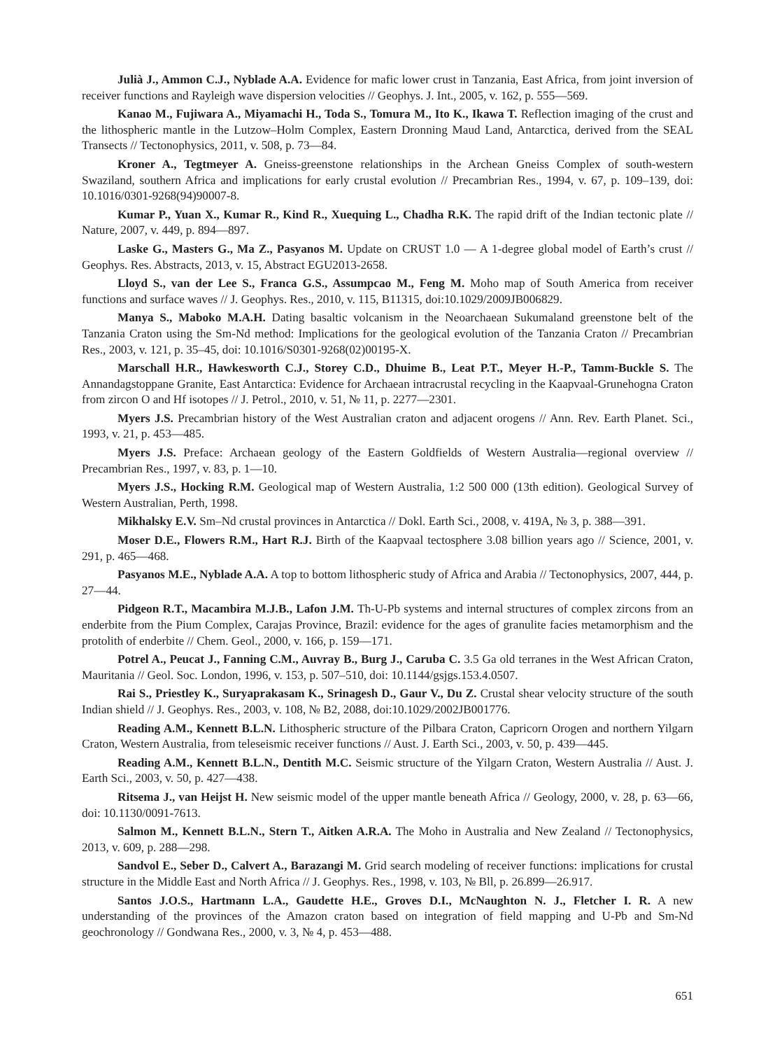Julià J., Ammon C.J., Nyblade A.A. Evidence for mafic lower crust in Tanzania, East Africa, from joint inversion of receiver functions and Rayleigh wave dispersion velocities // Geophys. J. Int., 2005, v. 162, p. 555—569.
Kanao M., Fujiwara A., Miyamachi H., Toda S., Tomura M., Ito K., Ikawa T. Reflection imaging of the crust and the lithospheric mantle in the Lutzow–Holm Complex, Eastern Dronning Maud Land, Antarctica, derived from the SEAL Transects // Tectonophysics, 2011, v. 508, p. 73—84.
Kroner A., Tegtmeyer A. Gneiss-greenstone relationships in the Archean Gneiss Complex of south-western Swaziland, southern Africa and implications for early crustal evolution // Precambrian Res., 1994, v. 67, p. 109–139, doi: 10.1016/0301-9268(94)90007-8.
Kumar P., Yuan X., Kumar R., Kind R., Xuequing L., Chadha R.K. The rapid drift of the Indian tectonic plate // Nature, 2007, v. 449, p. 894—897.
Laske G., Masters G., Ma Z., Pasyanos M. Update on CRUST 1.0 — A 1-degree global model of Earth’s crust // Geophys. Res. Abstracts, 2013, v. 15, Abstract EGU2013-2658.
Lloyd S., van der Lee S., Franca G.S., Assumpcao M., Feng M. Moho map of South America from receiver functions and surface waves // J. Geophys. Res., 2010, v. 115, B11315, doi:10.1029/2009JB006829.
Manya S., Maboko M.A.H. Dating basaltic volcanism in the Neoarchaean Sukumaland greenstone belt of the Tanzania Craton using the Sm-Nd method: Implications for the geological evolution of the Tanzania Craton // Precambrian Res., 2003, v. 121, p. 35–45, doi: 10.1016/S0301-9268(02)00195-X.
Marschall H.R., Hawkesworth C.J., Storey C.D., Dhuime B., Leat P.T., Meyer H.-P., Tamm-Buckle S. The Annandagstoppane Granite, East Antarctica: Evidence for Archaean intracrustal recycling in the Kaapvaal-Grunehogna Craton from zircon O and Hf isotopes // J. Petrol., 2010, v. 51, № 11, p. 2277—2301.
Myers J.S. Precambrian history of the West Australian craton and adjacent orogens // Ann. Rev. Earth Planet. Sci., 1993, v. 21, p. 453—485.
Myers J.S. Preface: Archaean geology of the Eastern Goldfields of Western Australia—regional overview // Precambrian Res., 1997, v. 83, p. 1—10.
Myers J.S., Hocking R.M. Geological map of Western Australia, 1:2 500 000 (13th edition). Geological Survey of Western Australian, Perth, 1998.
Mikhalsky E.V. Sm–Nd crustal provinces in Antarctica // Dokl. Earth Sci., 2008, v. 419A, № 3, p. 388—391.
Moser D.E., Flowers R.M., Hart R.J. Birth of the Kaapvaal tectosphere 3.08 billion years ago // Science, 2001, v. 291, p. 465—468.
Pasyanos M.E., Nyblade A.A. A top to bottom lithospheric study of Africa and Arabia // Tectonophysics, 2007, 444, p. 27—44.
Pidgeon R.T., Macambira M.J.B., Lafon J.M. Th-U-Pb systems and internal structures of complex zircons from an enderbite from the Pium Complex, Carajas Province, Brazil: evidence for the ages of granulite facies metamorphism and the protolith of enderbite // Chem. Geol., 2000, v. 166, p. 159—171.
Potrel A., Peucat J., Fanning C.M., Auvray B., Burg J., Caruba C. 3.5 Ga old terranes in the West African Craton, Mauritania // Geol. Soc. London, 1996, v. 153, p. 507–510, doi: 10.1144/gsjgs.153.4.0507.
Rai S., Priestley K., Suryaprakasam K., Srinagesh D., Gaur V., Du Z. Crustal shear velocity structure of the south Indian shield // J. Geophys. Res., 2003, v. 108, № B2, 2088, doi:10.1029/2002JB001776.
Reading A.M., Kennett B.L.N. Lithospheric structure of the Pilbara Craton, Capricorn Orogen and northern Yilgarn Craton, Western Australia, from teleseismic receiver functions // Aust. J. Earth Sci., 2003, v. 50, p. 439—445.
Reading A.M., Kennett B.L.N., Dentith M.C. Seismic structure of the Yilgarn Craton, Western Australia // Aust. J. Earth Sci., 2003, v. 50, p. 427—438.
Ritsema J., van Heijst H. New seismic model of the upper mantle beneath Africa // Geology, 2000, v. 28, p. 63—66, doi: 10.1130/0091-7613.
Salmon M., Kennett B.L.N., Stern T., Aitken A.R.A. The Moho in Australia and New Zealand // Tectonophysics, 2013, v. 609, p. 288—298.
Sandvol E., Seber D., Calvert A., Barazangi M. Grid search modeling of receiver functions: implications for crustal structure in the Middle East and North Africa // J. Geophys. Res., 1998, v. 103, № Bll, p. 26.899—26.917.
Santos J.O.S., Hartmann L.A., Gaudette H.E., Groves D.I., McNaughton N. J., Fletcher I. R. A new understanding of the provinces of the Amazon craton based on integration of field mapping and U-Pb and Sm-Nd geochronology // Gondwana Res., 2000, v. 3, № 4, p. 453—488.
651